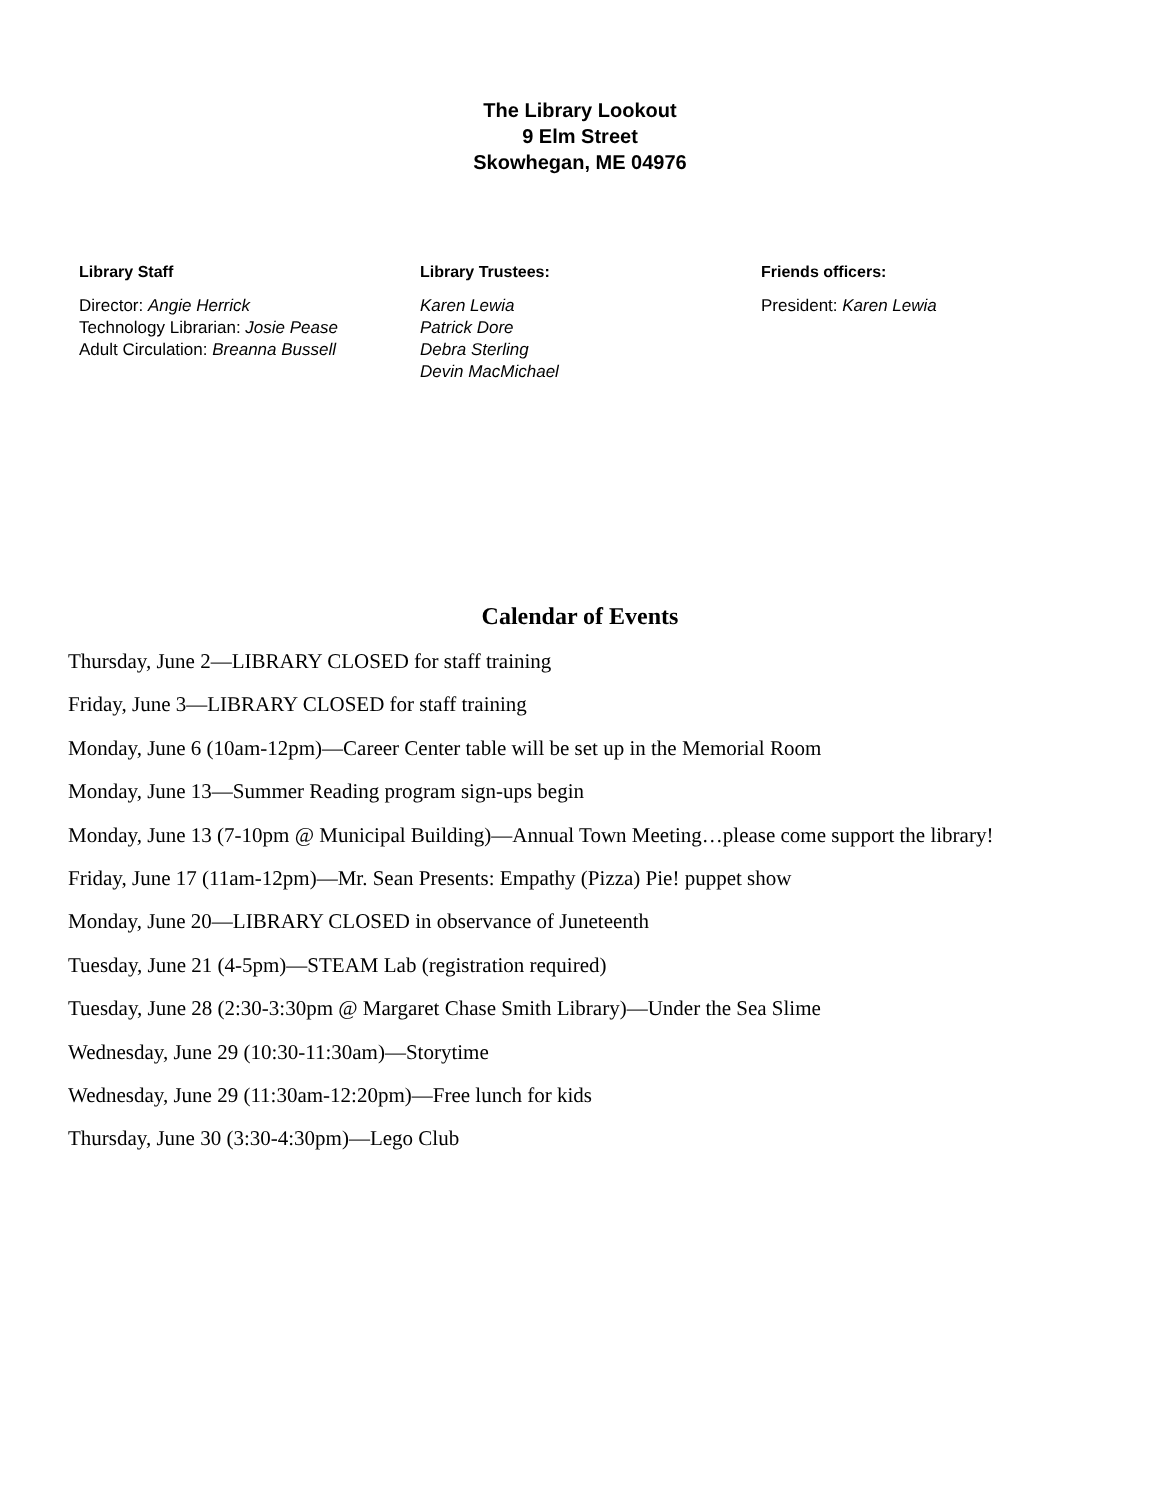The Library Lookout
9 Elm Street
Skowhegan, ME 04976
Library Staff
Director: Angie Herrick
Technology Librarian: Josie Pease
Adult Circulation: Breanna Bussell
Library Trustees:
Karen Lewia
Patrick Dore
Debra Sterling
Devin MacMichael
Friends officers:
President: Karen Lewia
Calendar of Events
Thursday, June 2—LIBRARY CLOSED for staff training
Friday, June 3—LIBRARY CLOSED for staff training
Monday, June 6 (10am-12pm)—Career Center table will be set up in the Memorial Room
Monday, June 13—Summer Reading program sign-ups begin
Monday, June 13 (7-10pm @ Municipal Building)—Annual Town Meeting…please come support the library!
Friday, June 17 (11am-12pm)—Mr. Sean Presents: Empathy (Pizza) Pie! puppet show
Monday, June 20—LIBRARY CLOSED in observance of Juneteenth
Tuesday, June 21 (4-5pm)—STEAM Lab (registration required)
Tuesday, June 28 (2:30-3:30pm @ Margaret Chase Smith Library)—Under the Sea Slime
Wednesday, June 29 (10:30-11:30am)—Storytime
Wednesday, June 29 (11:30am-12:20pm)—Free lunch for kids
Thursday, June 30 (3:30-4:30pm)—Lego Club